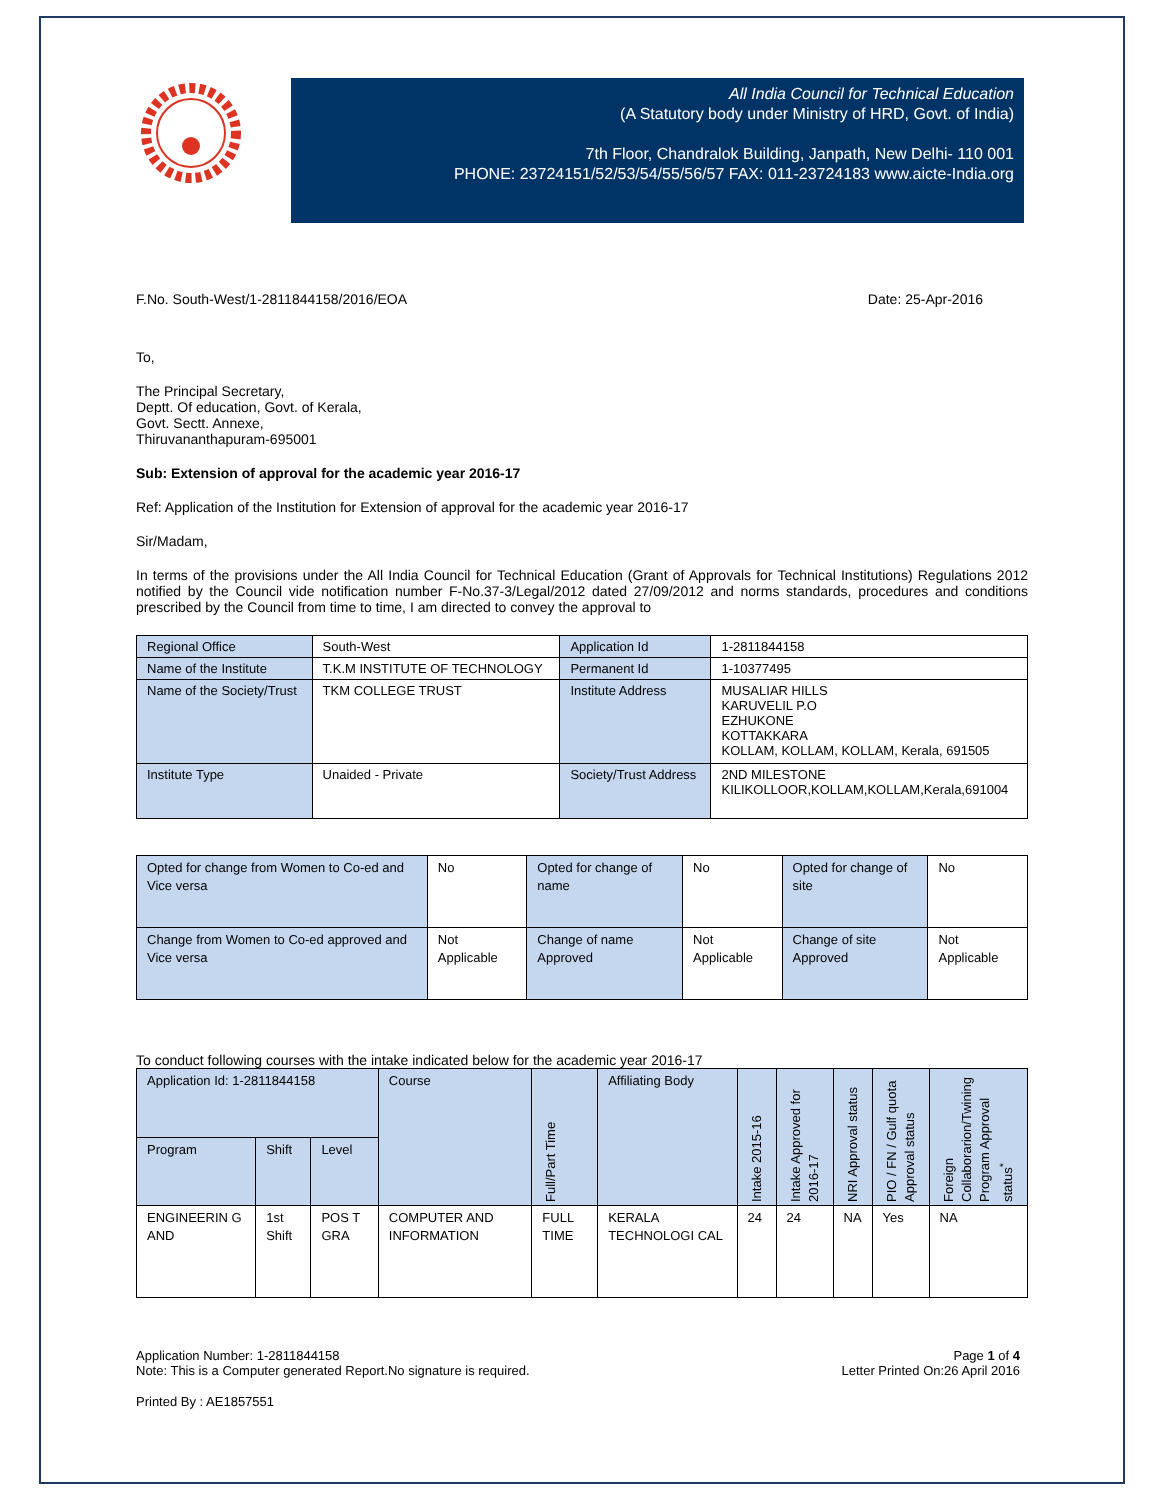All India Council for Technical Education
(A Statutory body under Ministry of HRD, Govt. of India)
7th Floor, Chandralok Building, Janpath, New Delhi- 110 001
PHONE: 23724151/52/53/54/55/56/57 FAX: 011-23724183 www.aicte-India.org
F.No. South-West/1-2811844158/2016/EOA Date: 25-Apr-2016
To,
The Principal Secretary,
Deptt. Of education, Govt. of Kerala,
Govt. Sectt. Annexe,
Thiruvananthapuram-695001
Sub: Extension of approval for the academic year 2016-17
Ref: Application of the Institution for Extension of approval for the academic year 2016-17
Sir/Madam,
In terms of the provisions under the All India Council for Technical Education (Grant of Approvals for Technical Institutions) Regulations 2012 notified by the Council vide notification number F-No.37-3/Legal/2012 dated 27/09/2012 and norms standards, procedures and conditions prescribed by the Council from time to time, I am directed to convey the approval to
| Regional Office | South-West | Application Id | 1-2811844158 |
| Name of the Institute | T.K.M INSTITUTE OF TECHNOLOGY | Permanent Id | 1-10377495 |
| Name of the Society/Trust | TKM COLLEGE TRUST | Institute Address | MUSALIAR HILLS KARUVELIL P.O EZHUKONE KOTTAKKARA KOLLAM, KOLLAM, KOLLAM, Kerala, 691505 |
| Institute Type | Unaided - Private | Society/Trust Address | 2ND MILESTONE KILIKOLLOOR,KOLLAM,KOLLAM,Kerala,691004 |
| Opted for change from Women to Co-ed and Vice versa | No | Opted for change of name | No | Opted for change of site | No |
| Change from Women to Co-ed approved and Vice versa | Not Applicable | Change of name Approved | Not Applicable | Change of site Approved | Not Applicable |
To conduct following courses with the intake indicated below for the academic year 2016-17
| Application Id: 1-2811844158 | | | Course | Full/Part Time | Affiliating Body | Intake 2015-16 | Intake Approved for 2016-17 | NRI Approval status | PIO / FN / Gulf quota Approval status | Foreign Collaborarion/Twining Program Approval status<sup>*</sup> |
| --- | --- | --- | --- | --- | --- | --- | --- | --- | --- | --- |
| Program | Shift | Level | | | | | | | | |
| ENGINEERIN G AND | 1st Shift | POS T GRA | COMPUTER AND INFORMATION | FULL TIME | KERALA TECHNOLOGI CAL | 24 | 24 | NA | Yes | NA |
Application Number: 1-2811844158
Note: This is a Computer generated Report.No signature is required. Page 1 of 4
Letter Printed On:26 April 2016
Printed By : AE1857551